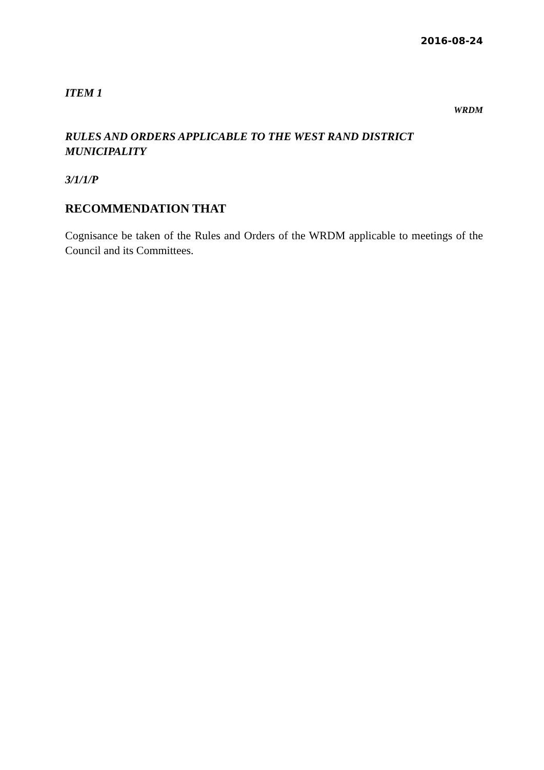2016-08-24
ITEM 1
WRDM
RULES AND ORDERS APPLICABLE TO THE WEST RAND DISTRICT MUNICIPALITY
3/1/1/P
RECOMMENDATION THAT
Cognisance be taken of the Rules and Orders of the WRDM applicable to meetings of the Council and its Committees.